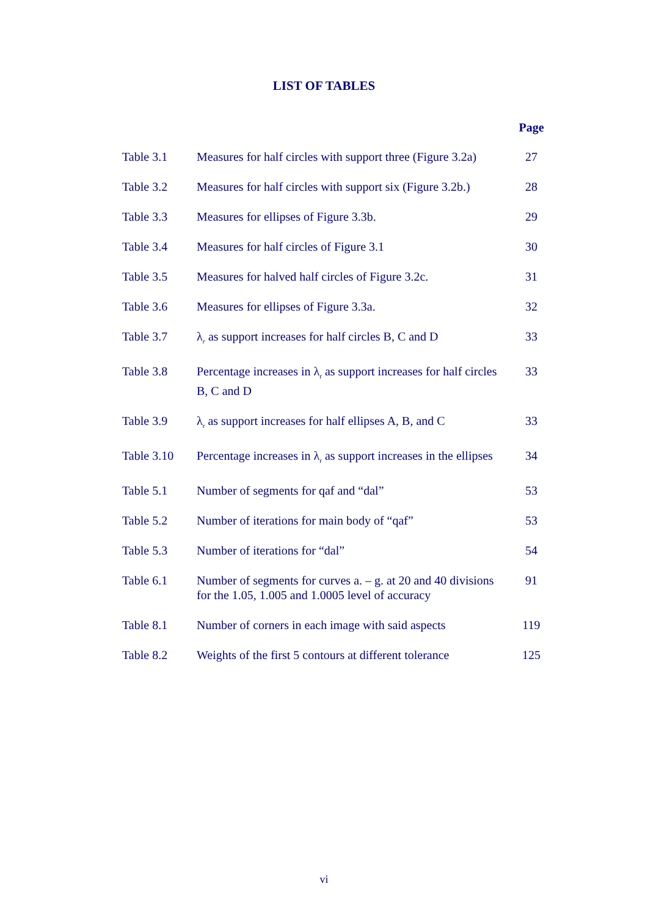LIST OF TABLES
| | | Page |
| --- | --- | --- |
| Table 3.1 | Measures for half circles with support three (Figure 3.2a) | 27 |
| Table 3.2 | Measures for half circles with support six (Figure 3.2b.) | 28 |
| Table 3.3 | Measures for ellipses of Figure 3.3b. | 29 |
| Table 3.4 | Measures for half circles of Figure 3.1 | 30 |
| Table 3.5 | Measures for halved half circles of Figure 3.2c. | 31 |
| Table 3.6 | Measures for ellipses of Figure 3.3a. | 32 |
| Table 3.7 | λ<sub>r</sub> as support increases for half circles B, C and D | 33 |
| Table 3.8 | Percentage increases in λ<sub>r</sub> as support increases for half circles B, C and D | 33 |
| Table 3.9 | λ<sub>r</sub> as support increases for half ellipses A, B, and C | 33 |
| Table 3.10 | Percentage increases in λ<sub>r</sub> as support increases in the ellipses | 34 |
| Table 5.1 | Number of segments for qaf and “dal” | 53 |
| Table 5.2 | Number of iterations for main body of “qaf” | 53 |
| Table 5.3 | Number of iterations for “dal” | 54 |
| Table 6.1 | Number of segments for curves a. – g. at 20 and 40 divisions for the 1.05, 1.005 and 1.0005 level of accuracy | 91 |
| Table 8.1 | Number of corners in each image with said aspects | 119 |
| Table 8.2 | Weights of the first 5 contours at different tolerance | 125 |
vi